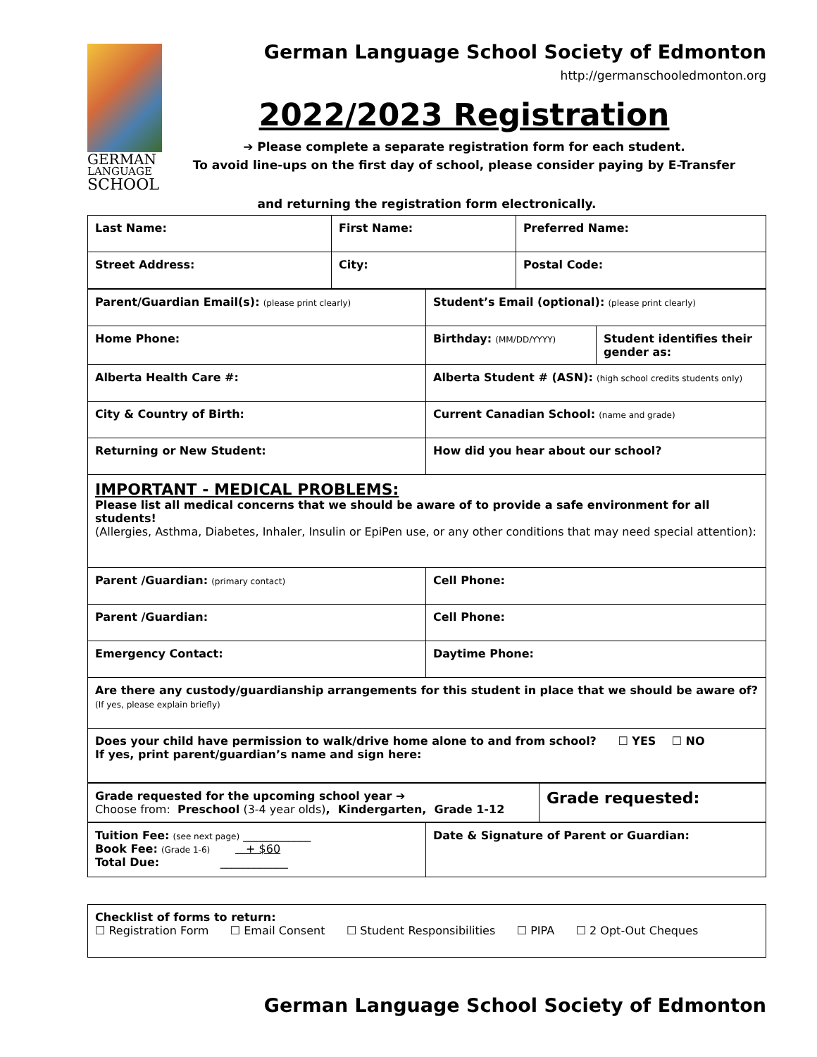GERMAN
LANGUAGE
SCHOOL
German Language School Society of Edmonton
http://germanschooledmonton.org
2022/2023 Registration
➔ Please complete a separate registration form for each student.
To avoid line-ups on the first day of school, please consider paying by E-Transfer
and returning the registration form electronically.
| Last Name: | First Name: | Preferred Name: |
| Street Address: | City: | Postal Code: |
| Parent/Guardian Email(s): (please print clearly) | Student’s Email (optional): (please print clearly) | |
| Home Phone: | Birthday: (MM/DD/YYYY) | Student identifies their gender as: |
| Alberta Health Care #: | Alberta Student # (ASN): (high school credits students only) | |
| City & Country of Birth: | Current Canadian School: (name and grade) | |
| Returning or New Student: | How did you hear about our school? | |
| IMPORTANT - MEDICAL PROBLEMS: Please list all medical concerns that we should be aware of to provide a safe environment for all students! (Allergies, Asthma, Diabetes, Inhaler, Insulin or EpiPen use, or any other conditions that may need special attention): | | |
| Parent /Guardian: (primary contact) | Cell Phone: | |
| Parent /Guardian: | Cell Phone: | |
| Emergency Contact: | Daytime Phone: | |
| Are there any custody/guardianship arrangements for this student in place that we should be aware of? (If yes, please explain briefly) | | |
| Does your child have permission to walk/drive home alone to and from school? ☐ YES ☐ NO If yes, print parent/guardian’s name and sign here: | | |
| Grade requested for the upcoming school year ➔ Choose from: Preschool (3-4 year olds) , Kindergarten, Grade 1-12 | Grade requested: |
| Tuition Fee: (see next page) ____________ Book Fee: (Grade 1-6) + $60 Total Due: ____________ | Date & Signature of Parent or Guardian: |
| Checklist of forms to return: ☐ Registration Form ☐ Email Consent ☐ Student Responsibilities ☐ PIPA ☐ 2 Opt-Out Cheques |
German Language School Society of Edmonton